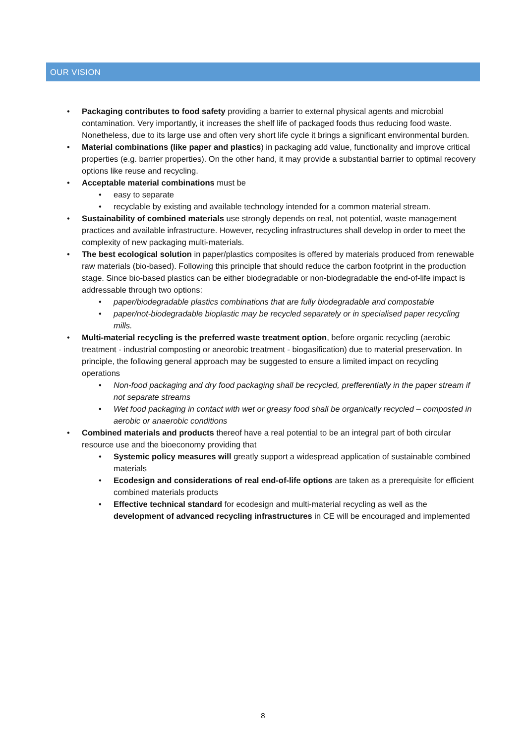OUR VISION
• Packaging contributes to food safety providing a barrier to external physical agents and microbial contamination. Very importantly, it increases the shelf life of packaged foods thus reducing food waste. Nonetheless, due to its large use and often very short life cycle it brings a significant environmental burden.
• Material combinations (like paper and plastics) in packaging add value, functionality and improve critical properties (e.g. barrier properties). On the other hand, it may provide a substantial barrier to optimal recovery options like reuse and recycling.
• Acceptable material combinations must be
• easy to separate
• recyclable by existing and available technology intended for a common material stream.
• Sustainability of combined materials use strongly depends on real, not potential, waste management practices and available infrastructure. However, recycling infrastructures shall develop in order to meet the complexity of new packaging multi-materials.
• The best ecological solution in paper/plastics composites is offered by materials produced from renewable raw materials (bio-based). Following this principle that should reduce the carbon footprint in the production stage. Since bio-based plastics can be either biodegradable or non-biodegradable the end-of-life impact is addressable through two options:
• paper/biodegradable plastics combinations that are fully biodegradable and compostable
• paper/not-biodegradable bioplastic may be recycled separately or in specialised paper recycling mills.
• Multi-material recycling is the preferred waste treatment option, before organic recycling (aerobic treatment - industrial composting or aneorobic treatment - biogasification) due to material preservation. In principle, the following general approach may be suggested to ensure a limited impact on recycling operations
• Non-food packaging and dry food packaging shall be recycled, prefferentially in the paper stream if not separate streams
• Wet food packaging in contact with wet or greasy food shall be organically recycled – composted in aerobic or anaerobic conditions
• Combined materials and products thereof have a real potential to be an integral part of both circular resource use and the bioeconomy providing that
• Systemic policy measures will greatly support a widespread application of sustainable combined materials
• Ecodesign and considerations of real end-of-life options are taken as a prerequisite for efficient combined materials products
• Effective technical standard for ecodesign and multi-material recycling as well as the development of advanced recycling infrastructures in CE will be encouraged and implemented
8